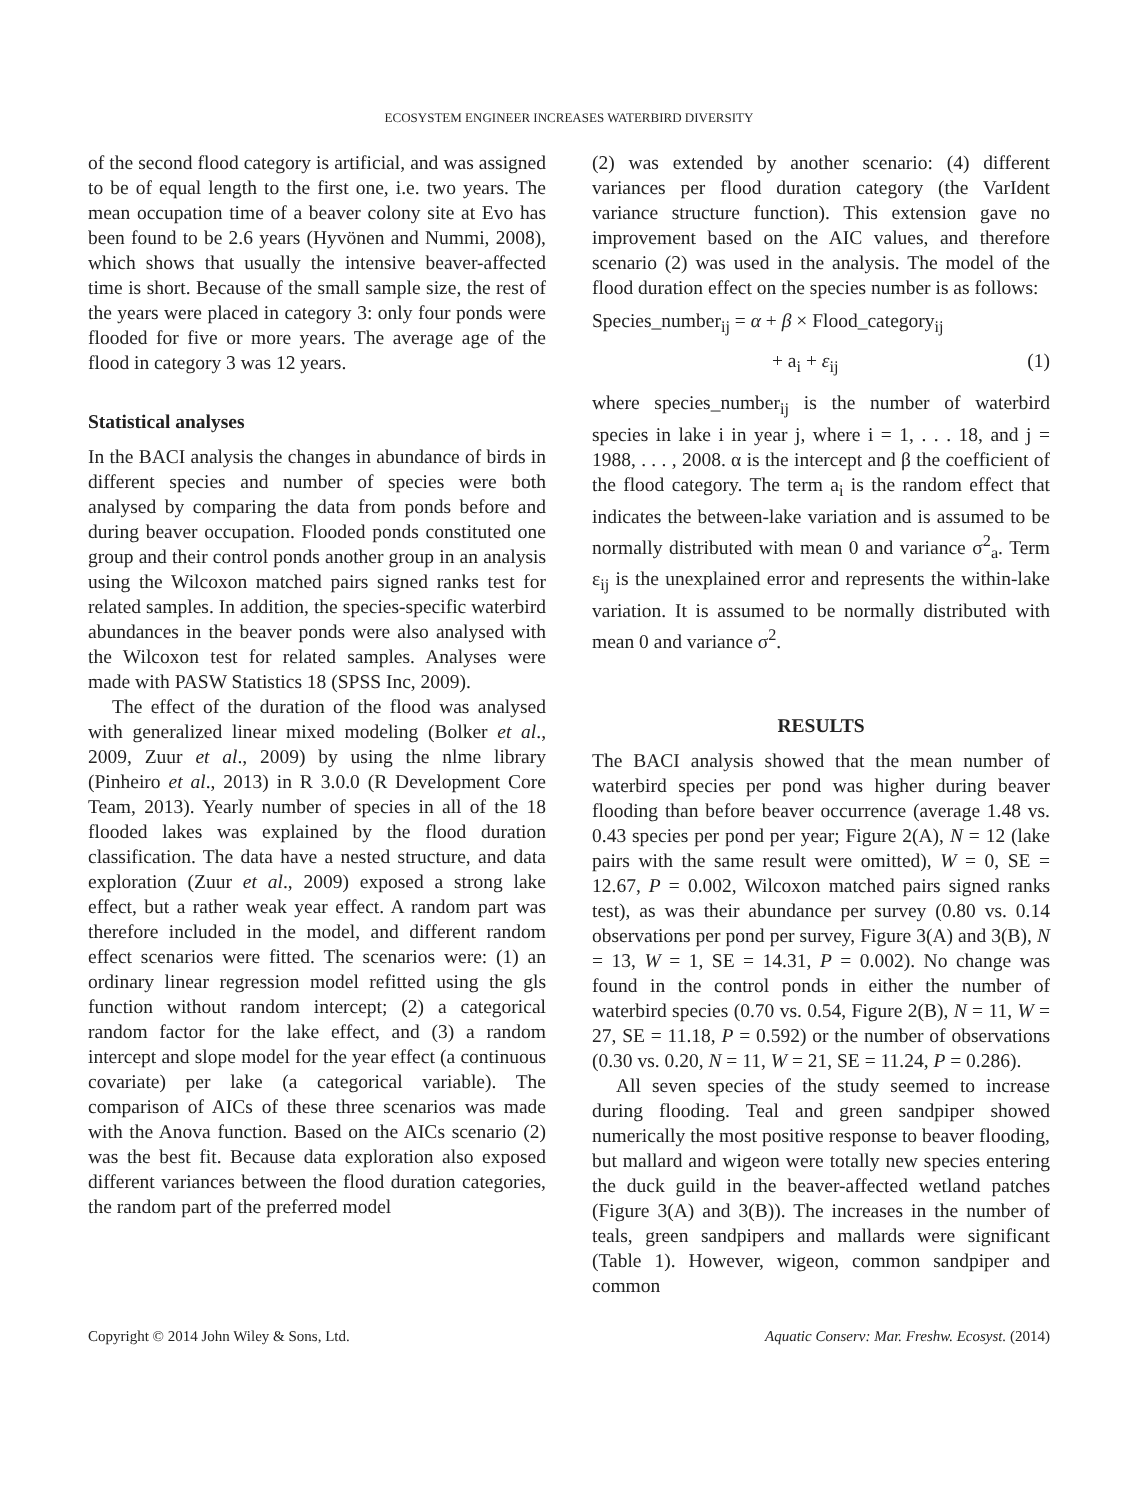ECOSYSTEM ENGINEER INCREASES WATERBIRD DIVERSITY
of the second flood category is artificial, and was assigned to be of equal length to the first one, i.e. two years. The mean occupation time of a beaver colony site at Evo has been found to be 2.6 years (Hyvönen and Nummi, 2008), which shows that usually the intensive beaver-affected time is short. Because of the small sample size, the rest of the years were placed in category 3: only four ponds were flooded for five or more years. The average age of the flood in category 3 was 12 years.
Statistical analyses
In the BACI analysis the changes in abundance of birds in different species and number of species were both analysed by comparing the data from ponds before and during beaver occupation. Flooded ponds constituted one group and their control ponds another group in an analysis using the Wilcoxon matched pairs signed ranks test for related samples. In addition, the species-specific waterbird abundances in the beaver ponds were also analysed with the Wilcoxon test for related samples. Analyses were made with PASW Statistics 18 (SPSS Inc, 2009).
The effect of the duration of the flood was analysed with generalized linear mixed modeling (Bolker et al., 2009, Zuur et al., 2009) by using the nlme library (Pinheiro et al., 2013) in R 3.0.0 (R Development Core Team, 2013). Yearly number of species in all of the 18 flooded lakes was explained by the flood duration classification. The data have a nested structure, and data exploration (Zuur et al., 2009) exposed a strong lake effect, but a rather weak year effect. A random part was therefore included in the model, and different random effect scenarios were fitted. The scenarios were: (1) an ordinary linear regression model refitted using the gls function without random intercept; (2) a categorical random factor for the lake effect, and (3) a random intercept and slope model for the year effect (a continuous covariate) per lake (a categorical variable). The comparison of AICs of these three scenarios was made with the Anova function. Based on the AICs scenario (2) was the best fit. Because data exploration also exposed different variances between the flood duration categories, the random part of the preferred model
(2) was extended by another scenario: (4) different variances per flood duration category (the VarIdent variance structure function). This extension gave no improvement based on the AIC values, and therefore scenario (2) was used in the analysis. The model of the flood duration effect on the species number is as follows:
Species_number<sub>ij</sub> = α + β × Flood_category<sub>ij</sub>
+ a<sub>i</sub> + ε<sub>ij</sub> (1)
where species_number<sub>ij</sub> is the number of waterbird species in lake i in year j, where i = 1, . . . 18, and j = 1988, . . . , 2008. α is the intercept and β the coefficient of the flood category. The term a<sub>i</sub> is the random effect that indicates the between-lake variation and is assumed to be normally distributed with mean 0 and variance σ<sup>2</sup><sub>a</sub>. Term ε<sub>ij</sub> is the unexplained error and represents the within-lake variation. It is assumed to be normally distributed with mean 0 and variance σ<sup>2</sup>.
RESULTS
The BACI analysis showed that the mean number of waterbird species per pond was higher during beaver flooding than before beaver occurrence (average 1.48 vs. 0.43 species per pond per year; Figure 2(A), N = 12 (lake pairs with the same result were omitted), W = 0, SE = 12.67, P = 0.002, Wilcoxon matched pairs signed ranks test), as was their abundance per survey (0.80 vs. 0.14 observations per pond per survey, Figure 3(A) and 3(B), N = 13, W = 1, SE = 14.31, P = 0.002). No change was found in the control ponds in either the number of waterbird species (0.70 vs. 0.54, Figure 2(B), N = 11, W = 27, SE = 11.18, P = 0.592) or the number of observations (0.30 vs. 0.20, N = 11, W = 21, SE = 11.24, P = 0.286).
All seven species of the study seemed to increase during flooding. Teal and green sandpiper showed numerically the most positive response to beaver flooding, but mallard and wigeon were totally new species entering the duck guild in the beaver-affected wetland patches (Figure 3(A) and 3(B)). The increases in the number of teals, green sandpipers and mallards were significant (Table 1). However, wigeon, common sandpiper and common
Copyright © 2014 John Wiley & Sons, Ltd. Aquatic Conserv: Mar. Freshw. Ecosyst. (2014)